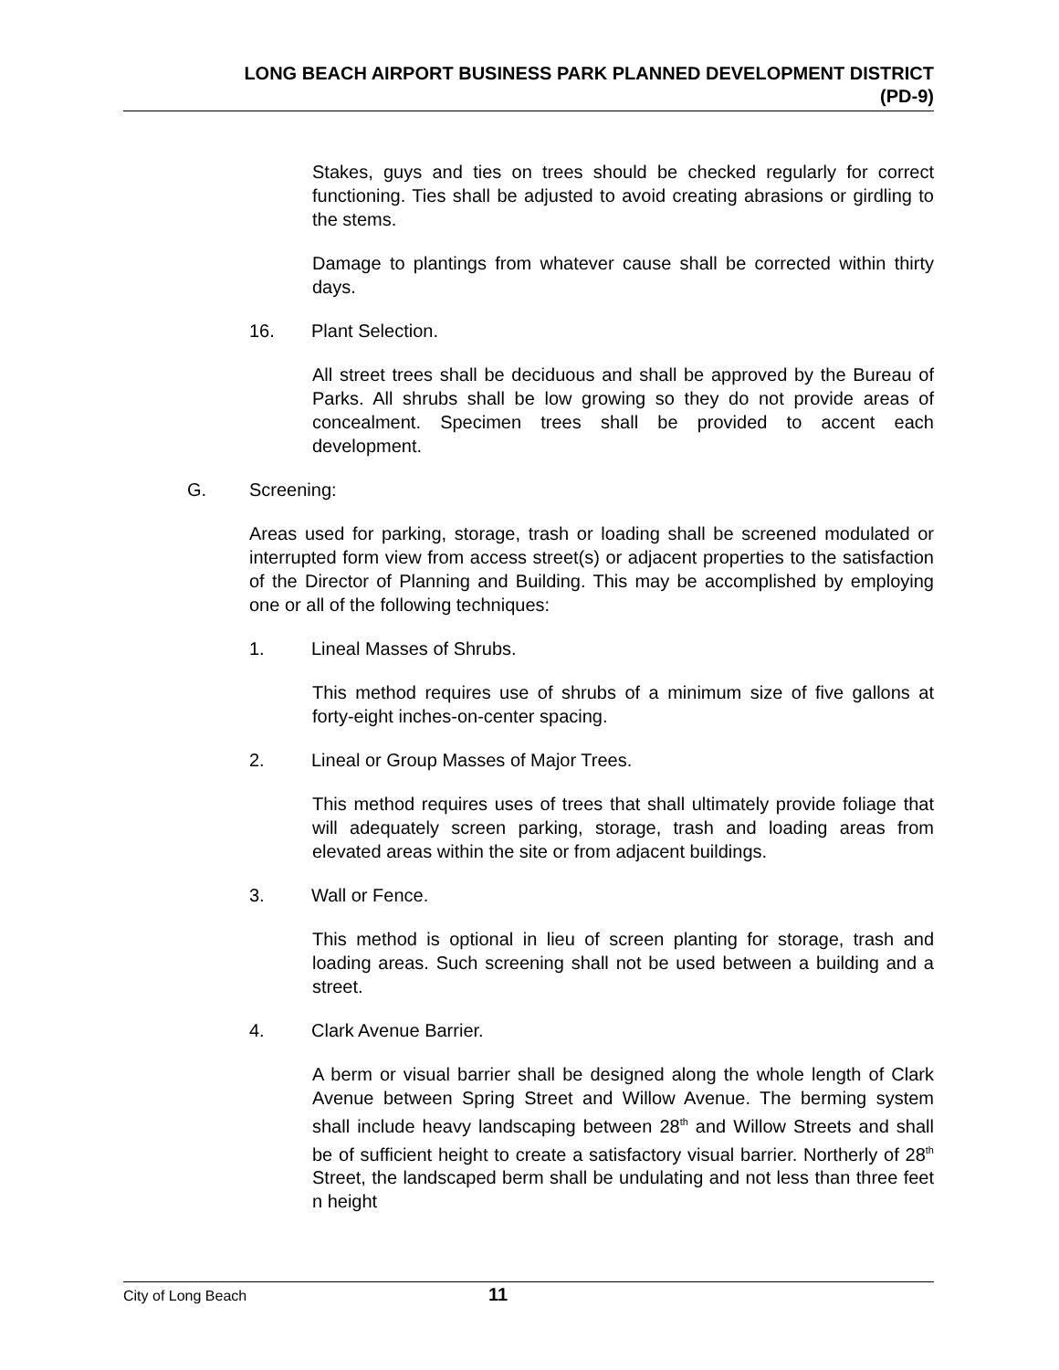LONG BEACH AIRPORT BUSINESS PARK PLANNED DEVELOPMENT DISTRICT
(PD-9)
Stakes, guys and ties on trees should be checked regularly for correct functioning. Ties shall be adjusted to avoid creating abrasions or girdling to the stems.
Damage to plantings from whatever cause shall be corrected within thirty days.
16. Plant Selection.
All street trees shall be deciduous and shall be approved by the Bureau of Parks. All shrubs shall be low growing so they do not provide areas of concealment. Specimen trees shall be provided to accent each development.
G. Screening:
Areas used for parking, storage, trash or loading shall be screened modulated or interrupted form view from access street(s) or adjacent properties to the satisfaction of the Director of Planning and Building. This may be accomplished by employing one or all of the following techniques:
1. Lineal Masses of Shrubs.
This method requires use of shrubs of a minimum size of five gallons at forty-eight inches-on-center spacing.
2. Lineal or Group Masses of Major Trees.
This method requires uses of trees that shall ultimately provide foliage that will adequately screen parking, storage, trash and loading areas from elevated areas within the site or from adjacent buildings.
3. Wall or Fence.
This method is optional in lieu of screen planting for storage, trash and loading areas. Such screening shall not be used between a building and a street.
4. Clark Avenue Barrier.
A berm or visual barrier shall be designed along the whole length of Clark Avenue between Spring Street and Willow Avenue. The berming system shall include heavy landscaping between 28<sup>th</sup> and Willow Streets and shall be of sufficient height to create a satisfactory visual barrier. Northerly of 28<sup>th</sup> Street, the landscaped berm shall be undulating and not less than three feet n height
City of Long Beach 11